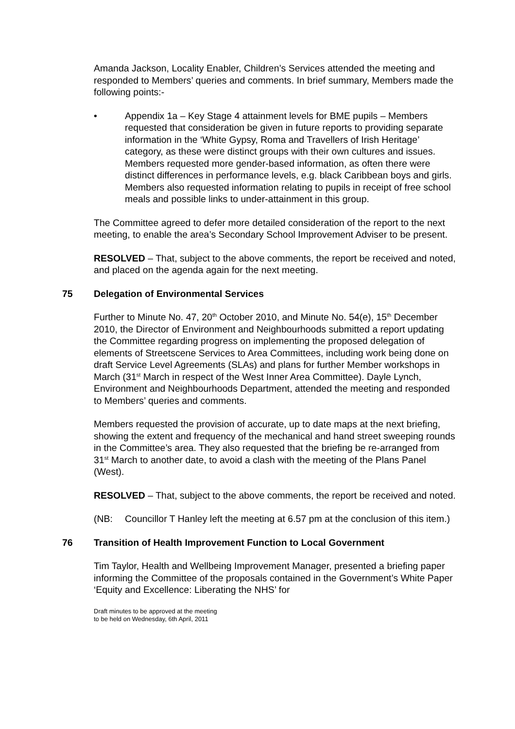Amanda Jackson, Locality Enabler, Children’s Services attended the meeting and responded to Members’ queries and comments. In brief summary, Members made the following points:-
• Appendix 1a – Key Stage 4 attainment levels for BME pupils – Members requested that consideration be given in future reports to providing separate information in the ‘White Gypsy, Roma and Travellers of Irish Heritage’ category, as these were distinct groups with their own cultures and issues. Members requested more gender-based information, as often there were distinct differences in performance levels, e.g. black Caribbean boys and girls. Members also requested information relating to pupils in receipt of free school meals and possible links to under-attainment in this group.
The Committee agreed to defer more detailed consideration of the report to the next meeting, to enable the area’s Secondary School Improvement Adviser to be present.
RESOLVED – That, subject to the above comments, the report be received and noted, and placed on the agenda again for the next meeting.
75 Delegation of Environmental Services
Further to Minute No. 47, 20<sup>th</sup> October 2010, and Minute No. 54(e), 15<sup>th</sup> December 2010, the Director of Environment and Neighbourhoods submitted a report updating the Committee regarding progress on implementing the proposed delegation of elements of Streetscene Services to Area Committees, including work being done on draft Service Level Agreements (SLAs) and plans for further Member workshops in March (31<sup>st</sup> March in respect of the West Inner Area Committee). Dayle Lynch, Environment and Neighbourhoods Department, attended the meeting and responded to Members’ queries and comments.
Members requested the provision of accurate, up to date maps at the next briefing, showing the extent and frequency of the mechanical and hand street sweeping rounds in the Committee’s area. They also requested that the briefing be re-arranged from 31<sup>st</sup> March to another date, to avoid a clash with the meeting of the Plans Panel (West).
RESOLVED – That, subject to the above comments, the report be received and noted.
(NB: Councillor T Hanley left the meeting at 6.57 pm at the conclusion of this item.)
76 Transition of Health Improvement Function to Local Government
Tim Taylor, Health and Wellbeing Improvement Manager, presented a briefing paper informing the Committee of the proposals contained in the Government’s White Paper ‘Equity and Excellence: Liberating the NHS’ for
Draft minutes to be approved at the meeting
to be held on Wednesday, 6th April, 2011